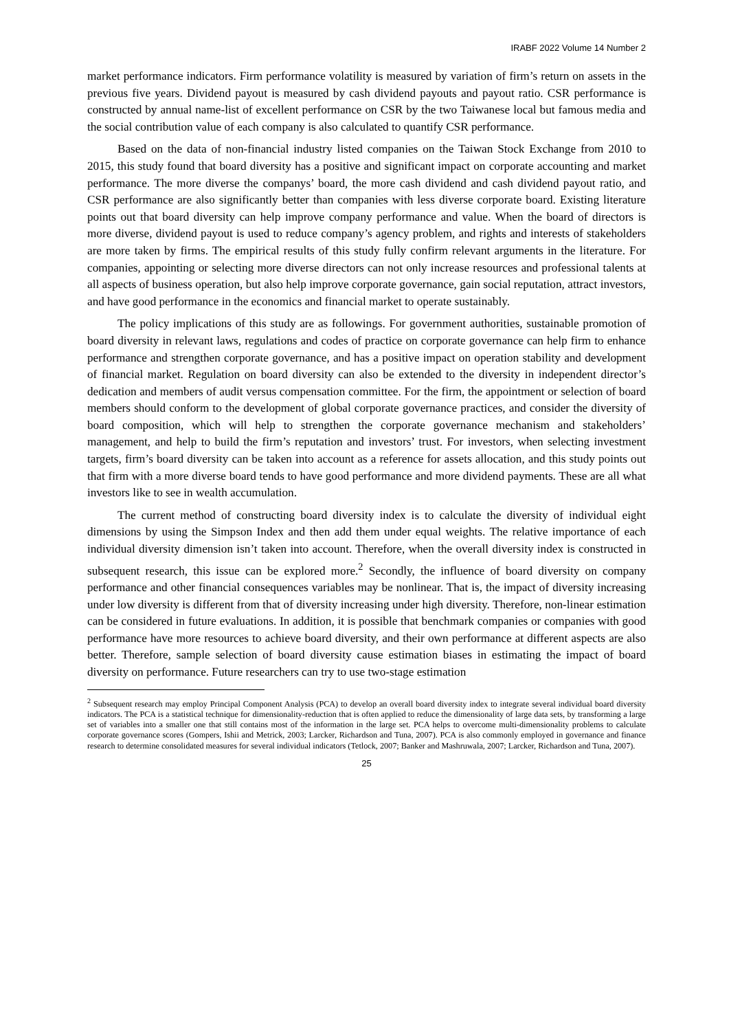IRABF 2022 Volume 14 Number 2
market performance indicators. Firm performance volatility is measured by variation of firm’s return on assets in the previous five years. Dividend payout is measured by cash dividend payouts and payout ratio. CSR performance is constructed by annual name-list of excellent performance on CSR by the two Taiwanese local but famous media and the social contribution value of each company is also calculated to quantify CSR performance.
Based on the data of non-financial industry listed companies on the Taiwan Stock Exchange from 2010 to 2015, this study found that board diversity has a positive and significant impact on corporate accounting and market performance. The more diverse the companys’ board, the more cash dividend and cash dividend payout ratio, and CSR performance are also significantly better than companies with less diverse corporate board. Existing literature points out that board diversity can help improve company performance and value. When the board of directors is more diverse, dividend payout is used to reduce company’s agency problem, and rights and interests of stakeholders are more taken by firms. The empirical results of this study fully confirm relevant arguments in the literature. For companies, appointing or selecting more diverse directors can not only increase resources and professional talents at all aspects of business operation, but also help improve corporate governance, gain social reputation, attract investors, and have good performance in the economics and financial market to operate sustainably.
The policy implications of this study are as followings. For government authorities, sustainable promotion of board diversity in relevant laws, regulations and codes of practice on corporate governance can help firm to enhance performance and strengthen corporate governance, and has a positive impact on operation stability and development of financial market. Regulation on board diversity can also be extended to the diversity in independent director’s dedication and members of audit versus compensation committee. For the firm, the appointment or selection of board members should conform to the development of global corporate governance practices, and consider the diversity of board composition, which will help to strengthen the corporate governance mechanism and stakeholders’ management, and help to build the firm’s reputation and investors’ trust. For investors, when selecting investment targets, firm’s board diversity can be taken into account as a reference for assets allocation, and this study points out that firm with a more diverse board tends to have good performance and more dividend payments. These are all what investors like to see in wealth accumulation.
The current method of constructing board diversity index is to calculate the diversity of individual eight dimensions by using the Simpson Index and then add them under equal weights. The relative importance of each individual diversity dimension isn’t taken into account. Therefore, when the overall diversity index is constructed in subsequent research, this issue can be explored more.<sup>2</sup> Secondly, the influence of board diversity on company performance and other financial consequences variables may be nonlinear. That is, the impact of diversity increasing under low diversity is different from that of diversity increasing under high diversity. Therefore, non-linear estimation can be considered in future evaluations. In addition, it is possible that benchmark companies or companies with good performance have more resources to achieve board diversity, and their own performance at different aspects are also better. Therefore, sample selection of board diversity cause estimation biases in estimating the impact of board diversity on performance. Future researchers can try to use two-stage estimation
<sup>2</sup> Subsequent research may employ Principal Component Analysis (PCA) to develop an overall board diversity index to integrate several individual board diversity indicators. The PCA is a statistical technique for dimensionality-reduction that is often applied to reduce the dimensionality of large data sets, by transforming a large set of variables into a smaller one that still contains most of the information in the large set. PCA helps to overcome multi-dimensionality problems to calculate corporate governance scores (Gompers, Ishii and Metrick, 2003; Larcker, Richardson and Tuna, 2007). PCA is also commonly employed in governance and finance research to determine consolidated measures for several individual indicators (Tetlock, 2007; Banker and Mashruwala, 2007; Larcker, Richardson and Tuna, 2007).
25